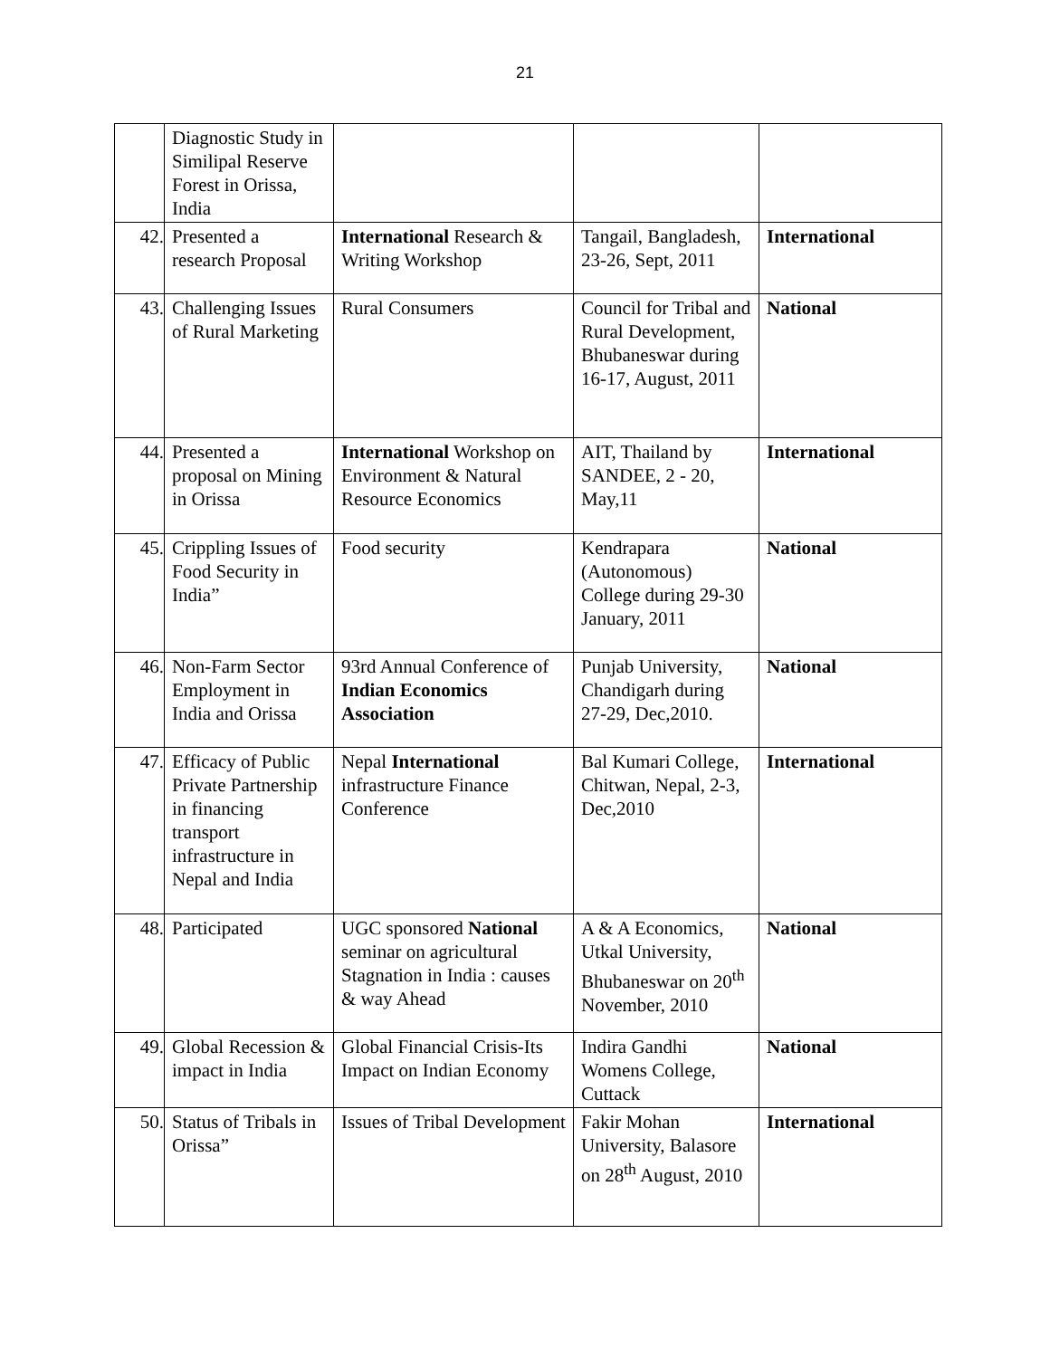21
| | Diagnostic Study in Similipal Reserve Forest in Orissa, India | | | |
| 42. | Presented a research Proposal | International Research & Writing Workshop | Tangail, Bangladesh, 23-26, Sept, 2011 | International |
| 43. | Challenging Issues of Rural Marketing | Rural Consumers | Council for Tribal and Rural Development, Bhubaneswar during 16-17, August, 2011 | National |
| 44. | Presented a proposal on Mining in Orissa | International Workshop on Environment & Natural Resource Economics | AIT, Thailand by SANDEE, 2 - 20, May,11 | International |
| 45. | Crippling Issues of Food Security in India” | Food security | Kendrapara (Autonomous) College during 29-30 January, 2011 | National |
| 46. | Non-Farm Sector Employment in India and Orissa | 93rd Annual Conference of Indian Economics Association | Punjab University, Chandigarh during 27-29, Dec,2010. | National |
| 47. | Efficacy of Public Private Partnership in financing transport infrastructure in Nepal and India | Nepal International infrastructure Finance Conference | Bal Kumari College, Chitwan, Nepal, 2-3, Dec,2010 | International |
| 48. | Participated | UGC sponsored National seminar on agricultural Stagnation in India : causes & way Ahead | A & A Economics, Utkal University, Bhubaneswar on 20<sup>th</sup> November, 2010 | National |
| 49. | Global Recession & impact in India | Global Financial Crisis-Its Impact on Indian Economy | Indira Gandhi Womens College, Cuttack | National |
| 50. | Status of Tribals in Orissa” | Issues of Tribal Development | Fakir Mohan University, Balasore on 28<sup>th</sup> August, 2010 | International |